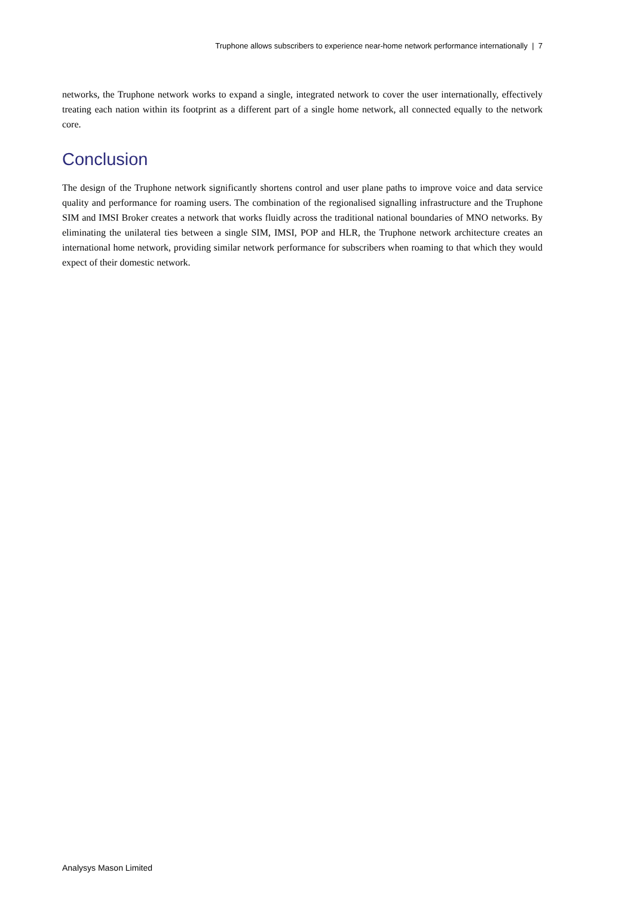Truphone allows subscribers to experience near-home network performance internationally | 7
networks, the Truphone network works to expand a single, integrated network to cover the user internationally, effectively treating each nation within its footprint as a different part of a single home network, all connected equally to the network core.
Conclusion
The design of the Truphone network significantly shortens control and user plane paths to improve voice and data service quality and performance for roaming users. The combination of the regionalised signalling infrastructure and the Truphone SIM and IMSI Broker creates a network that works fluidly across the traditional national boundaries of MNO networks. By eliminating the unilateral ties between a single SIM, IMSI, POP and HLR, the Truphone network architecture creates an international home network, providing similar network performance for subscribers when roaming to that which they would expect of their domestic network.
Analysys Mason Limited